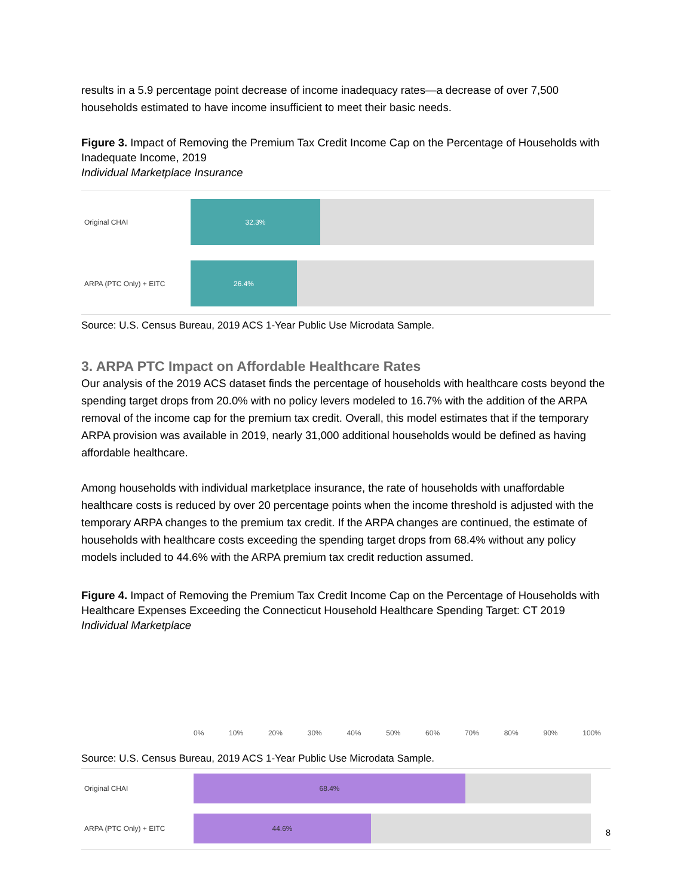results in a 5.9 percentage point decrease of income inadequacy rates—a decrease of over 7,500 households estimated to have income insufficient to meet their basic needs.
Figure 3. Impact of Removing the Premium Tax Credit Income Cap on the Percentage of Households with Inadequate Income, 2019
Individual Marketplace Insurance
Original CHAI
32.3%
ARPA (PTC Only) + EITC
26.4%
Source: U.S. Census Bureau, 2019 ACS 1-Year Public Use Microdata Sample.
3. ARPA PTC Impact on Affordable Healthcare Rates
Our analysis of the 2019 ACS dataset finds the percentage of households with healthcare costs beyond the spending target drops from 20.0% with no policy levers modeled to 16.7% with the addition of the ARPA removal of the income cap for the premium tax credit. Overall, this model estimates that if the temporary ARPA provision was available in 2019, nearly 31,000 additional households would be defined as having affordable healthcare.
Among households with individual marketplace insurance, the rate of households with unaffordable healthcare costs is reduced by over 20 percentage points when the income threshold is adjusted with the temporary ARPA changes to the premium tax credit. If the ARPA changes are continued, the estimate of households with healthcare costs exceeding the spending target drops from 68.4% without any policy models included to 44.6% with the ARPA premium tax credit reduction assumed.
Figure 4. Impact of Removing the Premium Tax Credit Income Cap on the Percentage of Households with Healthcare Expenses Exceeding the Connecticut Household Healthcare Spending Target: CT 2019
Individual Marketplace
Original CHAI
68.4%
ARPA (PTC Only) + EITC
44.6%
0% 10% 20% 30% 40% 50% 60% 70% 80% 90% 100%
Source: U.S. Census Bureau, 2019 ACS 1-Year Public Use Microdata Sample.
8